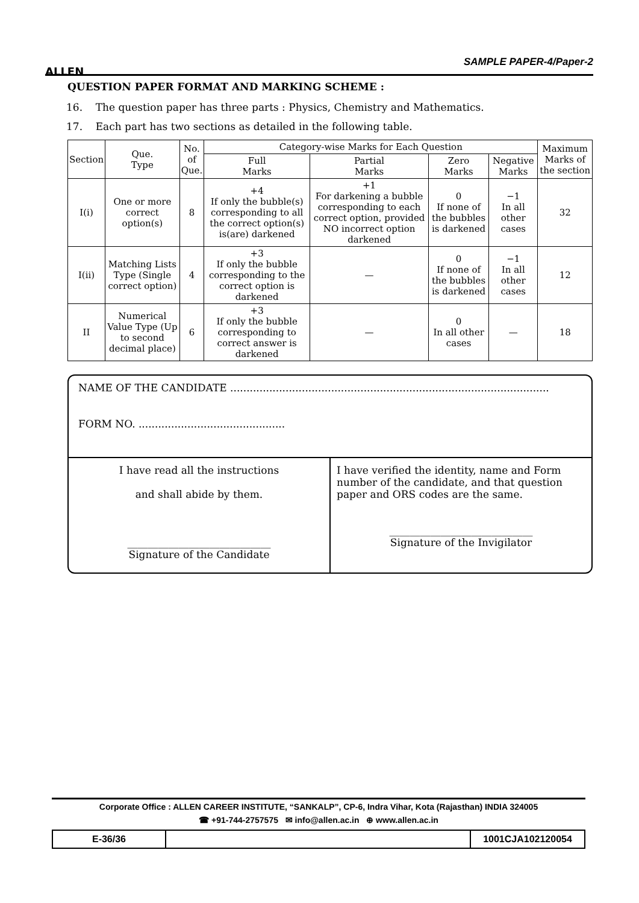ALLEN
SAMPLE PAPER-4/Paper-2
QUESTION PAPER FORMAT AND MARKING SCHEME :
16. The question paper has three parts : Physics, Chemistry and Mathematics.
17. Each part has two sections as detailed in the following table.
| Section | Que. Type | No. of Que. | Category-wise Marks for Each Question | | | | Maximum Marks of the section |
| --- | --- | --- | --- | --- | --- | --- | --- |
| | | | Full Marks | Partial Marks | Zero Marks | Negative Marks | |
| I(i) | One or more correct option(s) | 8 | +4 If only the bubble(s) corresponding to all the correct option(s) is(are) darkened | +1 For darkening a bubble corresponding to each correct option, provided NO incorrect option darkened | 0 If none of the bubbles is darkened | −1 In all other cases | 32 |
| I(ii) | Matching Lists Type (Single correct option) | 4 | +3 If only the bubble corresponding to the correct option is darkened | — | 0 If none of the bubbles is darkened | −1 In all other cases | 12 |
| II | Numerical Value Type (Up to second decimal place) | 6 | +3 If only the bubble corresponding to correct answer is darkened | — | 0 In all other cases | — | 18 |
NAME OF THE CANDIDATE ..................................................................................................
FORM NO. .............................................
I have read all the instructions
and shall abide by them.
____________________________
Signature of the Candidate
I have verified the identity, name and Form number of the candidate, and that question paper and ORS codes are the same.
____________________________
Signature of the Invigilator
Corporate Office : ALLEN CAREER INSTITUTE, “SANKALP”, CP-6, Indra Vihar, Kota (Rajasthan) INDIA 324005
☎ +91-744-2757575 ✉ info@allen.ac.in ⊕ www.allen.ac.in
E-36/36 1001CJA102120054